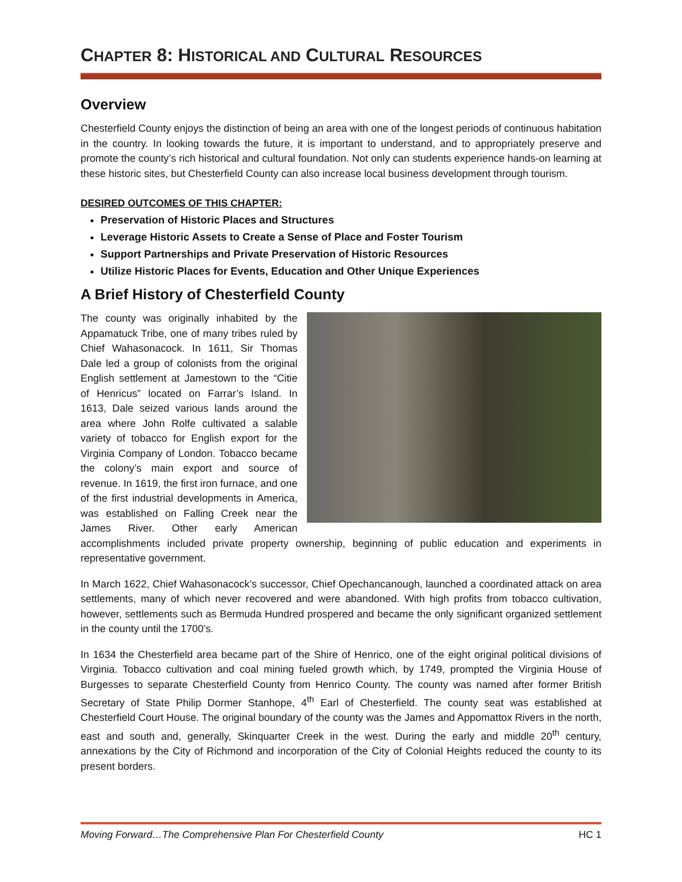CHAPTER 8: HISTORICAL AND CULTURAL RESOURCES
Overview
Chesterfield County enjoys the distinction of being an area with one of the longest periods of continuous habitation in the country. In looking towards the future, it is important to understand, and to appropriately preserve and promote the county’s rich historical and cultural foundation. Not only can students experience hands-on learning at these historic sites, but Chesterfield County can also increase local business development through tourism.
DESIRED OUTCOMES OF THIS CHAPTER:
Preservation of Historic Places and Structures
Leverage Historic Assets to Create a Sense of Place and Foster Tourism
Support Partnerships and Private Preservation of Historic Resources
Utilize Historic Places for Events, Education and Other Unique Experiences
A Brief History of Chesterfield County
The county was originally inhabited by the Appamatuck Tribe, one of many tribes ruled by Chief Wahasonacock. In 1611, Sir Thomas Dale led a group of colonists from the original English settlement at Jamestown to the “Citie of Henricus” located on Farrar’s Island. In 1613, Dale seized various lands around the area where John Rolfe cultivated a salable variety of tobacco for English export for the Virginia Company of London. Tobacco became the colony’s main export and source of revenue. In 1619, the first iron furnace, and one of the first industrial developments in America, was established on Falling Creek near the James River. Other early American accomplishments included private property ownership, beginning of public education and experiments in representative government.
In March 1622, Chief Wahasonacock’s successor, Chief Opechancanough, launched a coordinated attack on area settlements, many of which never recovered and were abandoned. With high profits from tobacco cultivation, however, settlements such as Bermuda Hundred prospered and became the only significant organized settlement in the county until the 1700’s.
In 1634 the Chesterfield area became part of the Shire of Henrico, one of the eight original political divisions of Virginia. Tobacco cultivation and coal mining fueled growth which, by 1749, prompted the Virginia House of Burgesses to separate Chesterfield County from Henrico County. The county was named after former British Secretary of State Philip Dormer Stanhope, 4<sup>th</sup> Earl of Chesterfield. The county seat was established at Chesterfield Court House. The original boundary of the county was the James and Appomattox Rivers in the north, east and south and, generally, Skinquarter Creek in the west. During the early and middle 20<sup>th</sup> century, annexations by the City of Richmond and incorporation of the City of Colonial Heights reduced the county to its present borders.
Moving Forward…The Comprehensive Plan For Chesterfield County HC 1